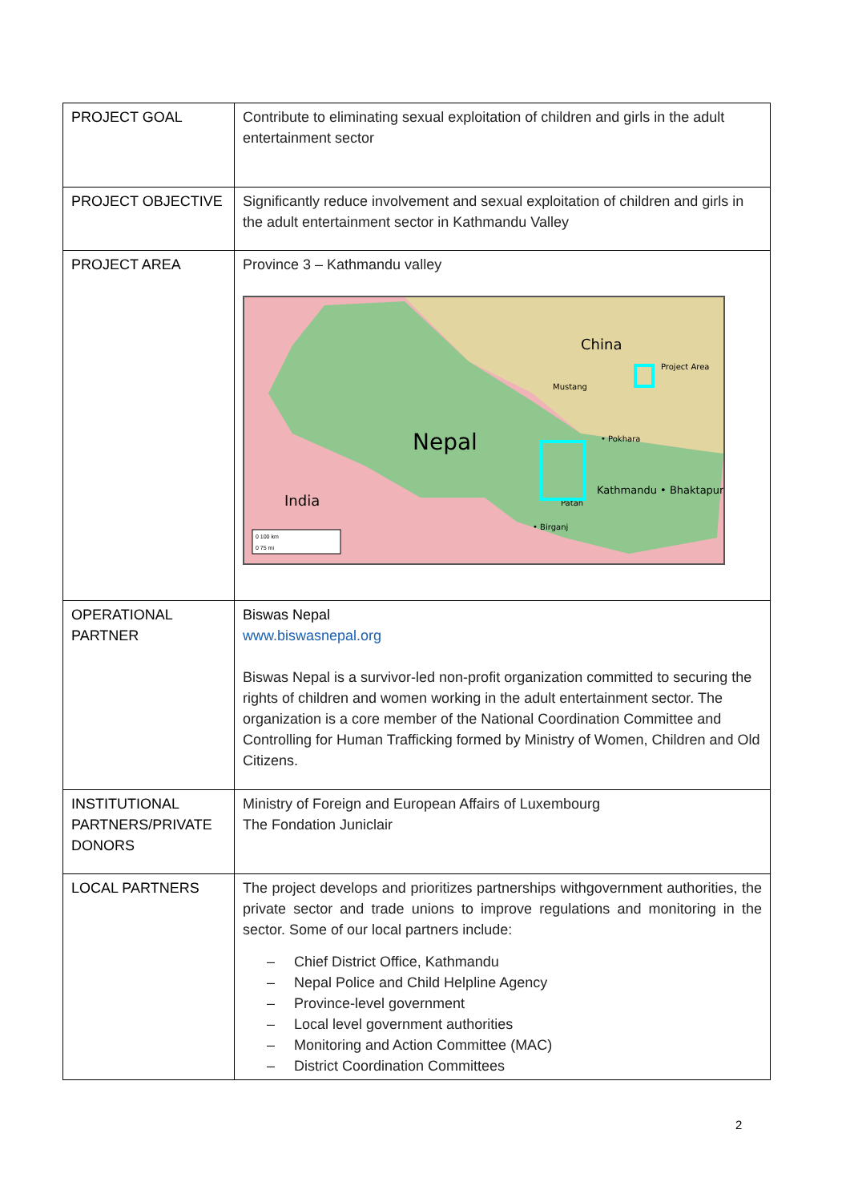| PROJECT GOAL | Contribute to eliminating sexual exploitation of children and girls in the adult entertainment sector |
| PROJECT OBJECTIVE | Significantly reduce involvement and sexual exploitation of children and girls in the adult entertainment sector in Kathmandu Valley |
| PROJECT AREA | Province 3 – Kathmandu valley China Project Area Nepal Mustang • Pokhara Kathmandu • Bhaktapur Patan • Birganj India 0 100 km 0 75 mi |
| OPERATIONAL PARTNER | Biswas Nepal www.biswasnepal.org Biswas Nepal is a survivor-led non-profit organization committed to securing the rights of children and women working in the adult entertainment sector. The organization is a core member of the National Coordination Committee and Controlling for Human Trafficking formed by Ministry of Women, Children and Old Citizens. |
| INSTITUTIONAL PARTNERS/PRIVATE DONORS | Ministry of Foreign and European Affairs of Luxembourg The Fondation Juniclair |
| LOCAL PARTNERS | The project develops and prioritizes partnerships withgovernment authorities, the private sector and trade unions to improve regulations and monitoring in the sector. Some of our local partners include: – Chief District Office, Kathmandu – Nepal Police and Child Helpline Agency – Province-level government – Local level government authorities – Monitoring and Action Committee (MAC) – District Coordination Committees |
2